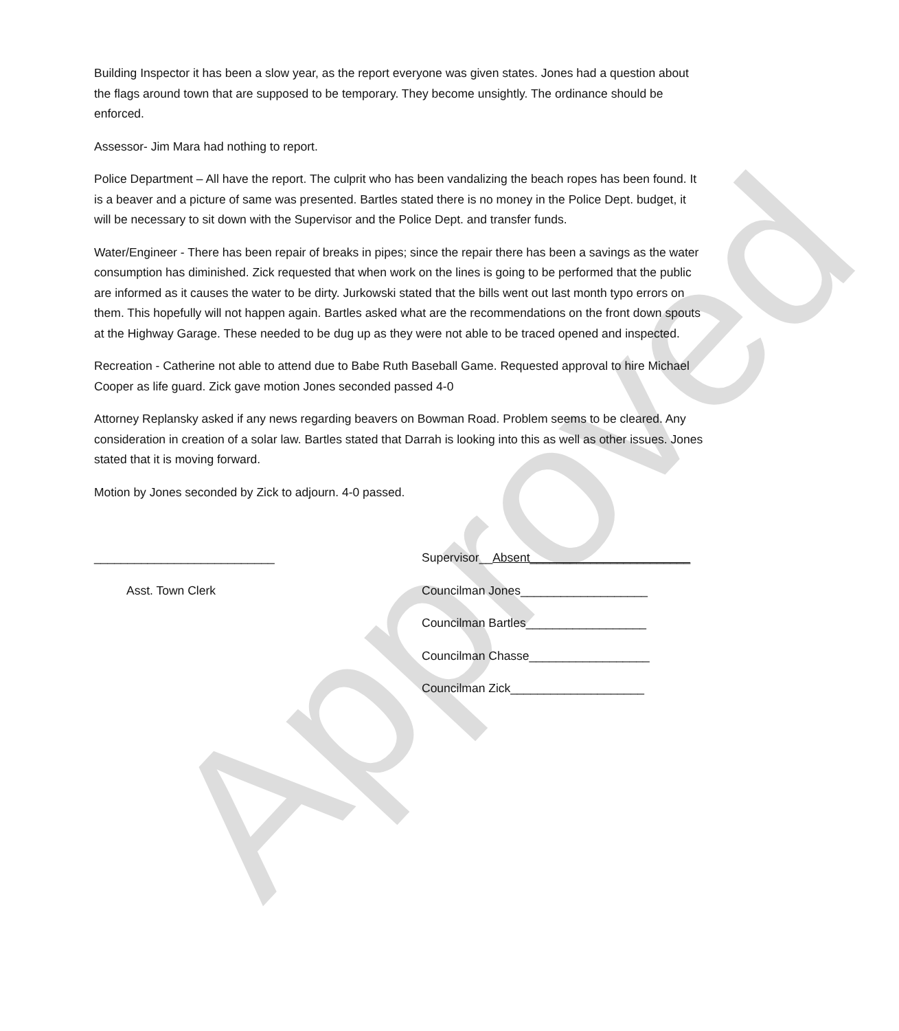Approved
Building Inspector it has been a slow year, as the report everyone was given states. Jones had a question about the flags around town that are supposed to be temporary. They become unsightly. The ordinance should be enforced.
Assessor- Jim Mara had nothing to report.
Police Department – All have the report. The culprit who has been vandalizing the beach ropes has been found. It is a beaver and a picture of same was presented. Bartles stated there is no money in the Police Dept. budget, it will be necessary to sit down with the Supervisor and the Police Dept. and transfer funds.
Water/Engineer - There has been repair of breaks in pipes; since the repair there has been a savings as the water consumption has diminished. Zick requested that when work on the lines is going to be performed that the public are informed as it causes the water to be dirty. Jurkowski stated that the bills went out last month typo errors on them. This hopefully will not happen again. Bartles asked what are the recommendations on the front down spouts at the Highway Garage. These needed to be dug up as they were not able to be traced opened and inspected.
Recreation - Catherine not able to attend due to Babe Ruth Baseball Game. Requested approval to hire Michael Cooper as life guard. Zick gave motion Jones seconded passed 4-0
Attorney Replansky asked if any news regarding beavers on Bowman Road. Problem seems to be cleared. Any consideration in creation of a solar law. Bartles stated that Darrah is looking into this as well as other issues. Jones stated that it is moving forward.
Motion by Jones seconded by Zick to adjourn. 4-0 passed.
___________________________
Asst. Town Clerk
Supervisor__Absent________________________
Councilman Jones___________________
Councilman Bartles__________________
Councilman Chasse__________________
Councilman Zick____________________